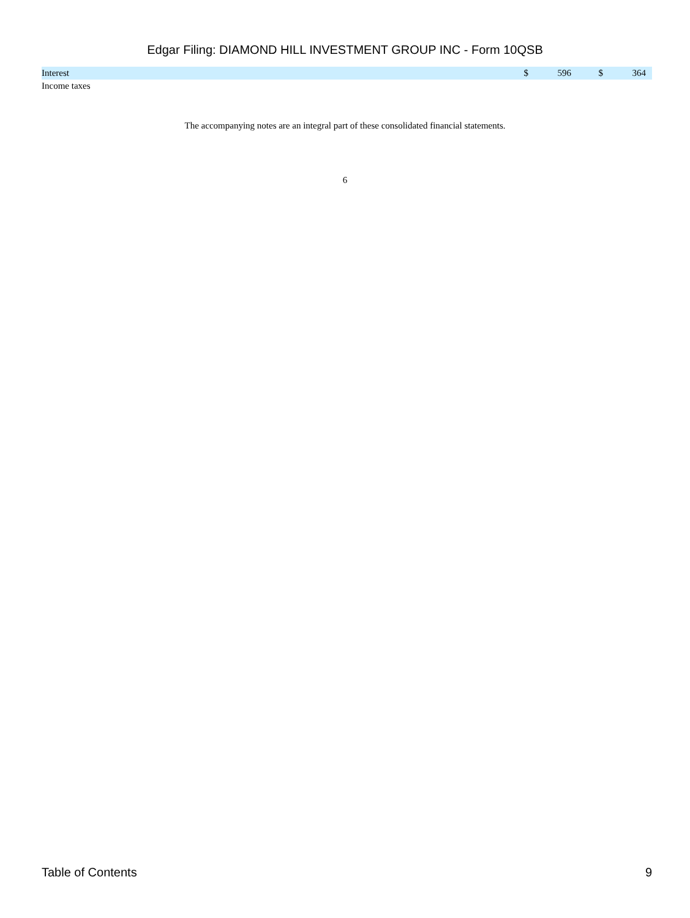Edgar Filing: DIAMOND HILL INVESTMENT GROUP INC - Form 10QSB
| Interest | $ | 596 | $ | 364 |
| Income taxes | | | | |
The accompanying notes are an integral part of these consolidated financial statements.
6
Table of Contents 9